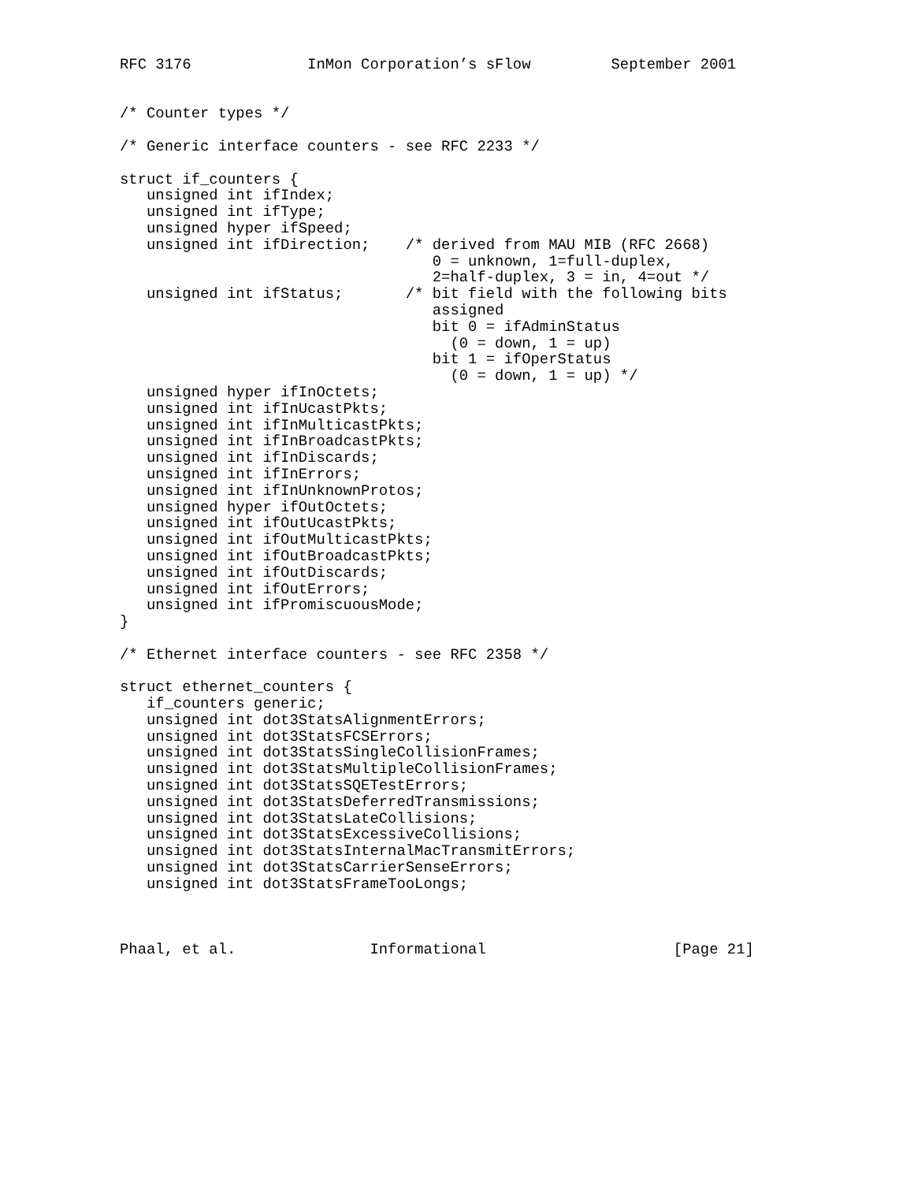RFC 3176             InMon Corporation’s sFlow         September 2001


/* Counter types */

/* Generic interface counters - see RFC 2233 */

struct if_counters {
   unsigned int ifIndex;
   unsigned int ifType;
   unsigned hyper ifSpeed;
   unsigned int ifDirection;    /* derived from MAU MIB (RFC 2668)
                                   0 = unknown, 1=full-duplex,
                                   2=half-duplex, 3 = in, 4=out */
   unsigned int ifStatus;       /* bit field with the following bits
                                   assigned
                                   bit 0 = ifAdminStatus
                                     (0 = down, 1 = up)
                                   bit 1 = ifOperStatus
                                     (0 = down, 1 = up) */
   unsigned hyper ifInOctets;
   unsigned int ifInUcastPkts;
   unsigned int ifInMulticastPkts;
   unsigned int ifInBroadcastPkts;
   unsigned int ifInDiscards;
   unsigned int ifInErrors;
   unsigned int ifInUnknownProtos;
   unsigned hyper ifOutOctets;
   unsigned int ifOutUcastPkts;
   unsigned int ifOutMulticastPkts;
   unsigned int ifOutBroadcastPkts;
   unsigned int ifOutDiscards;
   unsigned int ifOutErrors;
   unsigned int ifPromiscuousMode;
}

/* Ethernet interface counters - see RFC 2358 */

struct ethernet_counters {
   if_counters generic;
   unsigned int dot3StatsAlignmentErrors;
   unsigned int dot3StatsFCSErrors;
   unsigned int dot3StatsSingleCollisionFrames;
   unsigned int dot3StatsMultipleCollisionFrames;
   unsigned int dot3StatsSQETestErrors;
   unsigned int dot3StatsDeferredTransmissions;
   unsigned int dot3StatsLateCollisions;
   unsigned int dot3StatsExcessiveCollisions;
   unsigned int dot3StatsInternalMacTransmitErrors;
   unsigned int dot3StatsCarrierSenseErrors;
   unsigned int dot3StatsFrameTooLongs;



Phaal, et al.               Informational                     [Page 21]